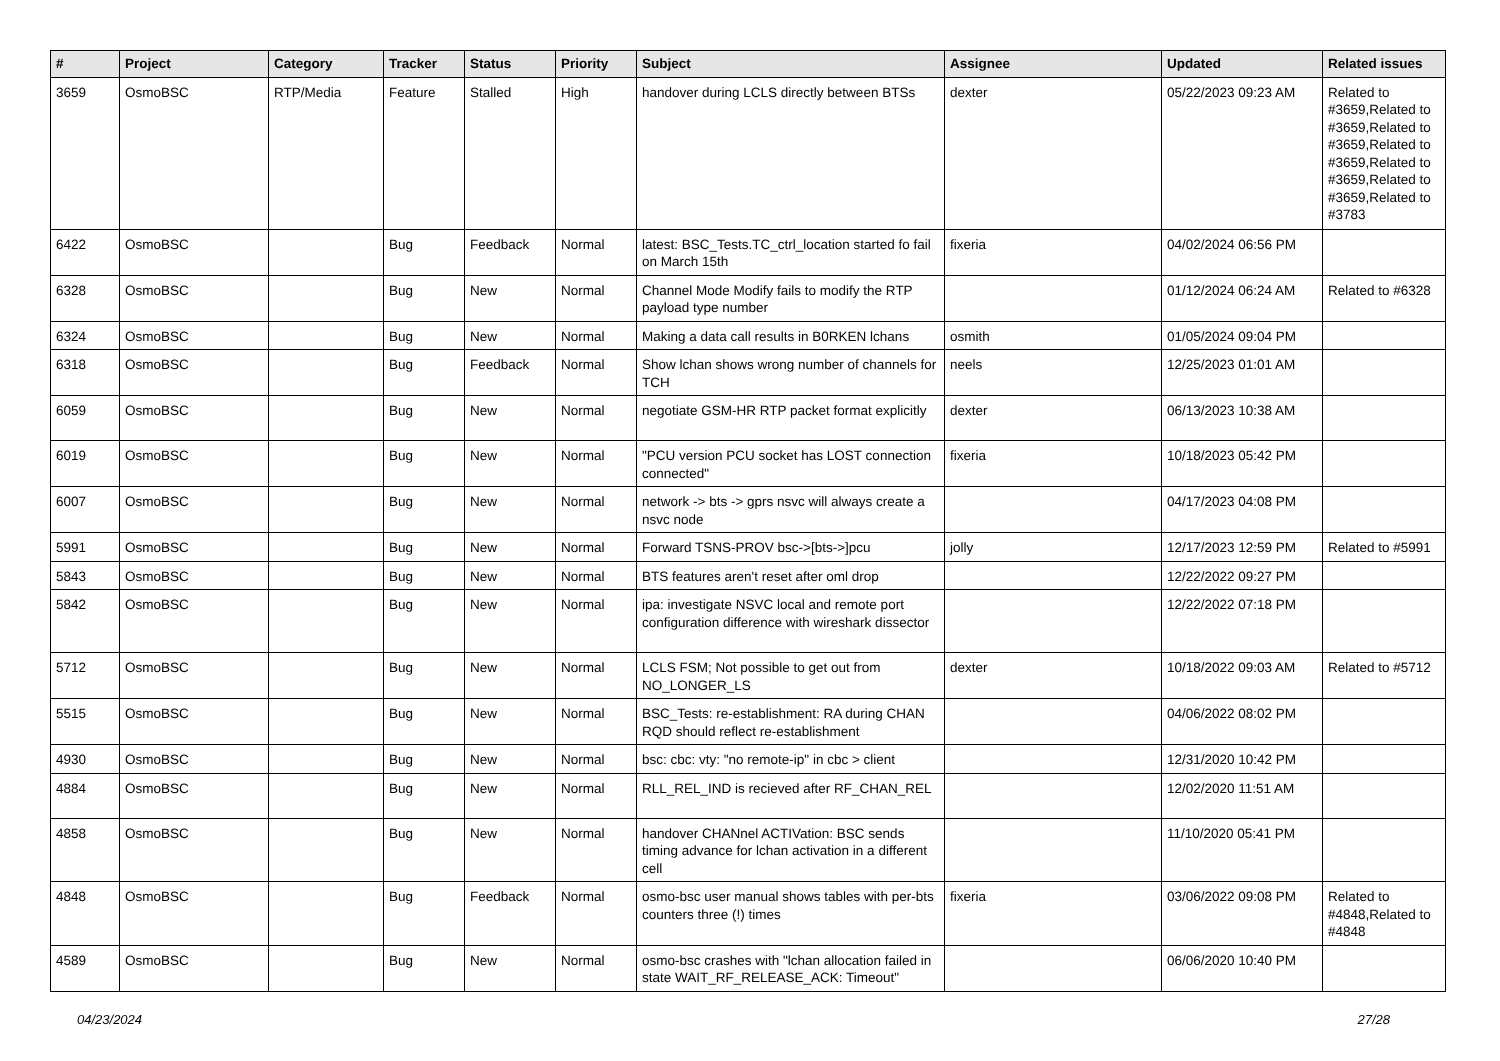| # | Project | Category | Tracker | Status | Priority | Subject | Assignee | Updated | Related issues |
| --- | --- | --- | --- | --- | --- | --- | --- | --- | --- |
| 3659 | OsmoBSC | RTP/Media | Feature | Stalled | High | handover during LCLS directly between BTSs | dexter | 05/22/2023 09:23 AM | Related to #3659,Related to #3659,Related to #3659,Related to #3659,Related to #3659,Related to #3659,Related to #3783 |
| 6422 | OsmoBSC | | Bug | Feedback | Normal | latest: BSC_Tests.TC_ctrl_location started fo fail on March 15th | fixeria | 04/02/2024 06:56 PM | |
| 6328 | OsmoBSC | | Bug | New | Normal | Channel Mode Modify fails to modify the RTP payload type number | | 01/12/2024 06:24 AM | Related to #6328 |
| 6324 | OsmoBSC | | Bug | New | Normal | Making a data call results in B0RKEN lchans | osmith | 01/05/2024 09:04 PM | |
| 6318 | OsmoBSC | | Bug | Feedback | Normal | Show lchan shows wrong number of channels for TCH | neels | 12/25/2023 01:01 AM | |
| 6059 | OsmoBSC | | Bug | New | Normal | negotiate GSM-HR RTP packet format explicitly | dexter | 06/13/2023 10:38 AM | |
| 6019 | OsmoBSC | | Bug | New | Normal | "PCU version PCU socket has LOST connection connected" | fixeria | 10/18/2023 05:42 PM | |
| 6007 | OsmoBSC | | Bug | New | Normal | network -> bts -> gprs nsvc will always create a nsvc node | | 04/17/2023 04:08 PM | |
| 5991 | OsmoBSC | | Bug | New | Normal | Forward TSNS-PROV bsc->[bts->]pcu | jolly | 12/17/2023 12:59 PM | Related to #5991 |
| 5843 | OsmoBSC | | Bug | New | Normal | BTS features aren't reset after oml drop | | 12/22/2022 09:27 PM | |
| 5842 | OsmoBSC | | Bug | New | Normal | ipa: investigate NSVC local and remote port configuration difference with wireshark dissector | | 12/22/2022 07:18 PM | |
| 5712 | OsmoBSC | | Bug | New | Normal | LCLS FSM; Not possible to get out from NO_LONGER_LS | dexter | 10/18/2022 09:03 AM | Related to #5712 |
| 5515 | OsmoBSC | | Bug | New | Normal | BSC_Tests: re-establishment: RA during CHAN RQD should reflect re-establishment | | 04/06/2022 08:02 PM | |
| 4930 | OsmoBSC | | Bug | New | Normal | bsc: cbc: vty: "no remote-ip" in cbc > client | | 12/31/2020 10:42 PM | |
| 4884 | OsmoBSC | | Bug | New | Normal | RLL_REL_IND is recieved after RF_CHAN_REL | | 12/02/2020 11:51 AM | |
| 4858 | OsmoBSC | | Bug | New | Normal | handover CHANnel ACTIVation: BSC sends timing advance for lchan activation in a different cell | | 11/10/2020 05:41 PM | |
| 4848 | OsmoBSC | | Bug | Feedback | Normal | osmo-bsc user manual shows tables with per-bts counters three (!) times | fixeria | 03/06/2022 09:08 PM | Related to #4848,Related to #4848 |
| 4589 | OsmoBSC | | Bug | New | Normal | osmo-bsc crashes with "lchan allocation failed in state WAIT_RF_RELEASE_ACK: Timeout" | | 06/06/2020 10:40 PM | |
04/23/2024 27/28